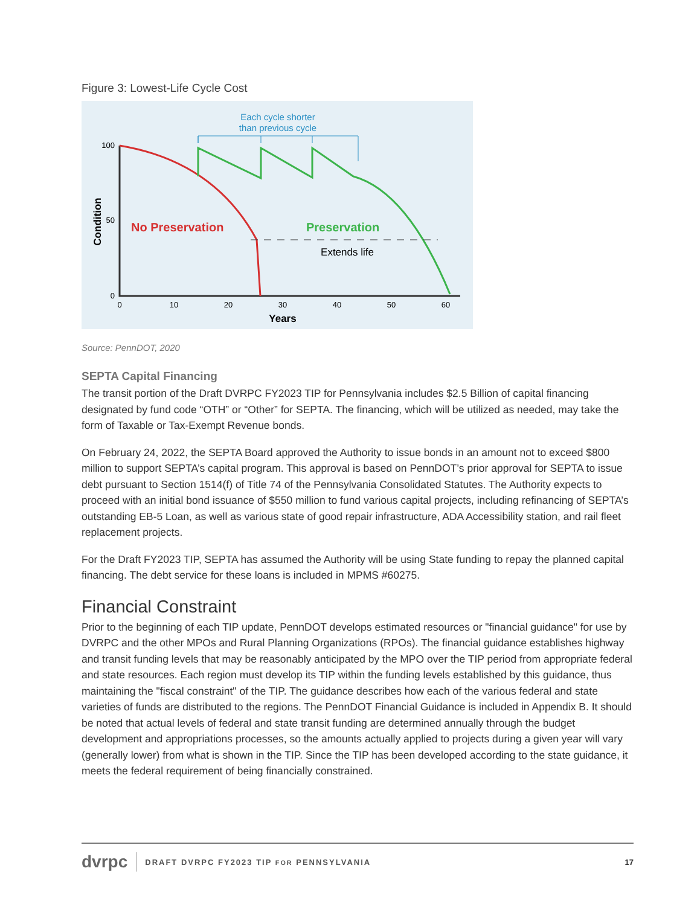Figure 3: Lowest-Life Cycle Cost
Each cycle shorter
than previous cycle
100
50
0
Condition
0
10
20
30
40
50
60
Years
No Preservation
Preservation
Extends life
Source: PennDOT, 2020
SEPTA Capital Financing
The transit portion of the Draft DVRPC FY2023 TIP for Pennsylvania includes $2.5 Billion of capital financing designated by fund code “OTH” or “Other” for SEPTA. The financing, which will be utilized as needed, may take the form of Taxable or Tax-Exempt Revenue bonds.
On February 24, 2022, the SEPTA Board approved the Authority to issue bonds in an amount not to exceed $800 million to support SEPTA’s capital program. This approval is based on PennDOT’s prior approval for SEPTA to issue debt pursuant to Section 1514(f) of Title 74 of the Pennsylvania Consolidated Statutes. The Authority expects to proceed with an initial bond issuance of $550 million to fund various capital projects, including refinancing of SEPTA’s outstanding EB-5 Loan, as well as various state of good repair infrastructure, ADA Accessibility station, and rail fleet replacement projects.
For the Draft FY2023 TIP, SEPTA has assumed the Authority will be using State funding to repay the planned capital financing. The debt service for these loans is included in MPMS #60275.
Financial Constraint
Prior to the beginning of each TIP update, PennDOT develops estimated resources or "financial guidance" for use by DVRPC and the other MPOs and Rural Planning Organizations (RPOs). The financial guidance establishes highway and transit funding levels that may be reasonably anticipated by the MPO over the TIP period from appropriate federal and state resources. Each region must develop its TIP within the funding levels established by this guidance, thus maintaining the "fiscal constraint" of the TIP. The guidance describes how each of the various federal and state varieties of funds are distributed to the regions. The PennDOT Financial Guidance is included in Appendix B. It should be noted that actual levels of federal and state transit funding are determined annually through the budget development and appropriations processes, so the amounts actually applied to projects during a given year will vary (generally lower) from what is shown in the TIP. Since the TIP has been developed according to the state guidance, it meets the federal requirement of being financially constrained.
dvrpc DRAFT DVRPC FY2023 TIP FOR PENNSYLVANIA 17